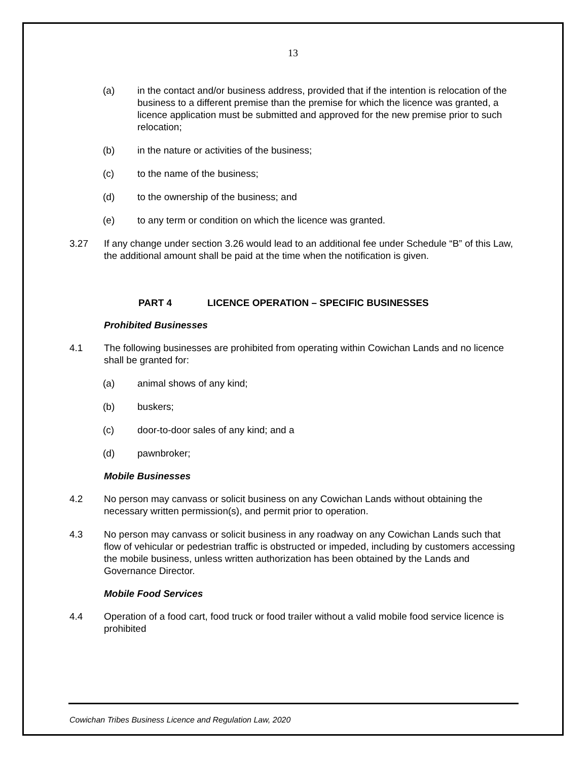13
(a) in the contact and/or business address, provided that if the intention is relocation of the business to a different premise than the premise for which the licence was granted, a licence application must be submitted and approved for the new premise prior to such relocation;
(b) in the nature or activities of the business;
(c) to the name of the business;
(d) to the ownership of the business; and
(e) to any term or condition on which the licence was granted.
3.27 If any change under section 3.26 would lead to an additional fee under Schedule “B” of this Law, the additional amount shall be paid at the time when the notification is given.
PART 4 LICENCE OPERATION – SPECIFIC BUSINESSES
Prohibited Businesses
4.1 The following businesses are prohibited from operating within Cowichan Lands and no licence shall be granted for:
(a) animal shows of any kind;
(b) buskers;
(c) door-to-door sales of any kind; and a
(d) pawnbroker;
Mobile Businesses
4.2 No person may canvass or solicit business on any Cowichan Lands without obtaining the necessary written permission(s), and permit prior to operation.
4.3 No person may canvass or solicit business in any roadway on any Cowichan Lands such that flow of vehicular or pedestrian traffic is obstructed or impeded, including by customers accessing the mobile business, unless written authorization has been obtained by the Lands and Governance Director.
Mobile Food Services
4.4 Operation of a food cart, food truck or food trailer without a valid mobile food service licence is prohibited
Cowichan Tribes Business Licence and Regulation Law, 2020